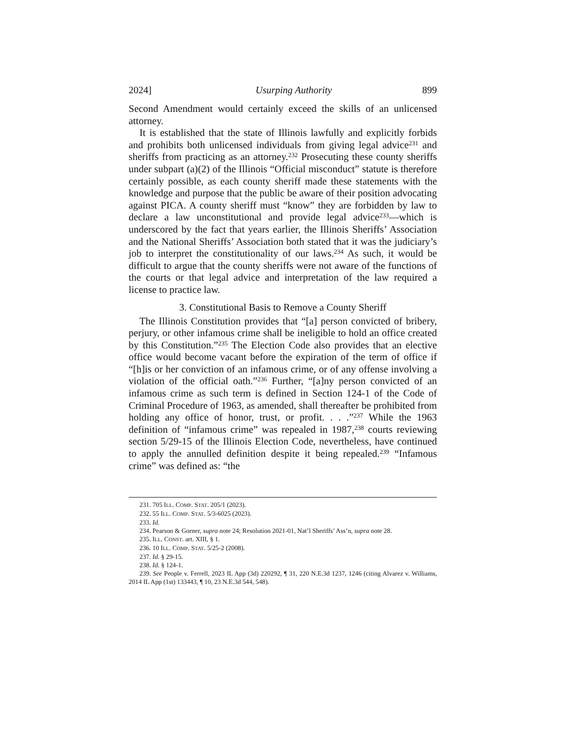2024] Usurping Authority 899
Second Amendment would certainly exceed the skills of an unlicensed attorney.
It is established that the state of Illinois lawfully and explicitly forbids and prohibits both unlicensed individuals from giving legal advice<sup>231</sup> and sheriffs from practicing as an attorney.<sup>232</sup> Prosecuting these county sheriffs under subpart (a)(2) of the Illinois “Official misconduct” statute is therefore certainly possible, as each county sheriff made these statements with the knowledge and purpose that the public be aware of their position advocating against PICA. A county sheriff must “know” they are forbidden by law to declare a law unconstitutional and provide legal advice<sup>233</sup>—which is underscored by the fact that years earlier, the Illinois Sheriffs’ Association and the National Sheriffs’ Association both stated that it was the judiciary’s job to interpret the constitutionality of our laws.<sup>234</sup> As such, it would be difficult to argue that the county sheriffs were not aware of the functions of the courts or that legal advice and interpretation of the law required a license to practice law.
3. Constitutional Basis to Remove a County Sheriff
The Illinois Constitution provides that “[a] person convicted of bribery, perjury, or other infamous crime shall be ineligible to hold an office created by this Constitution.”<sup>235</sup> The Election Code also provides that an elective office would become vacant before the expiration of the term of office if “[h]is or her conviction of an infamous crime, or of any offense involving a violation of the official oath.”<sup>236</sup> Further, “[a]ny person convicted of an infamous crime as such term is defined in Section 124-1 of the Code of Criminal Procedure of 1963, as amended, shall thereafter be prohibited from holding any office of honor, trust, or profit. . . .”<sup>237</sup> While the 1963 definition of “infamous crime” was repealed in 1987,<sup>238</sup> courts reviewing section 5/29-15 of the Illinois Election Code, nevertheless, have continued to apply the annulled definition despite it being repealed.<sup>239</sup> “Infamous crime” was defined as: “the
231. 705 ILL. COMP. STAT. 205/1 (2023).
232. 55 ILL. COMP. STAT. 5/3-6025 (2023).
233. Id.
234. Pearson & Gorner, supra note 24; Resolution 2021-01, Nat’l Sheriffs’ Ass’n, supra note 28.
235. ILL. CONST. art. XIII, § 1.
236. 10 ILL. COMP. STAT. 5/25-2 (2008).
237. Id. § 29-15.
238. Id. § 124-1.
239. See People v. Ferrell, 2023 IL App (3d) 220292, ¶ 31, 220 N.E.3d 1237, 1246 (citing Alvarez v. Williams, 2014 IL App (1st) 133443, ¶ 10, 23 N.E.3d 544, 548).